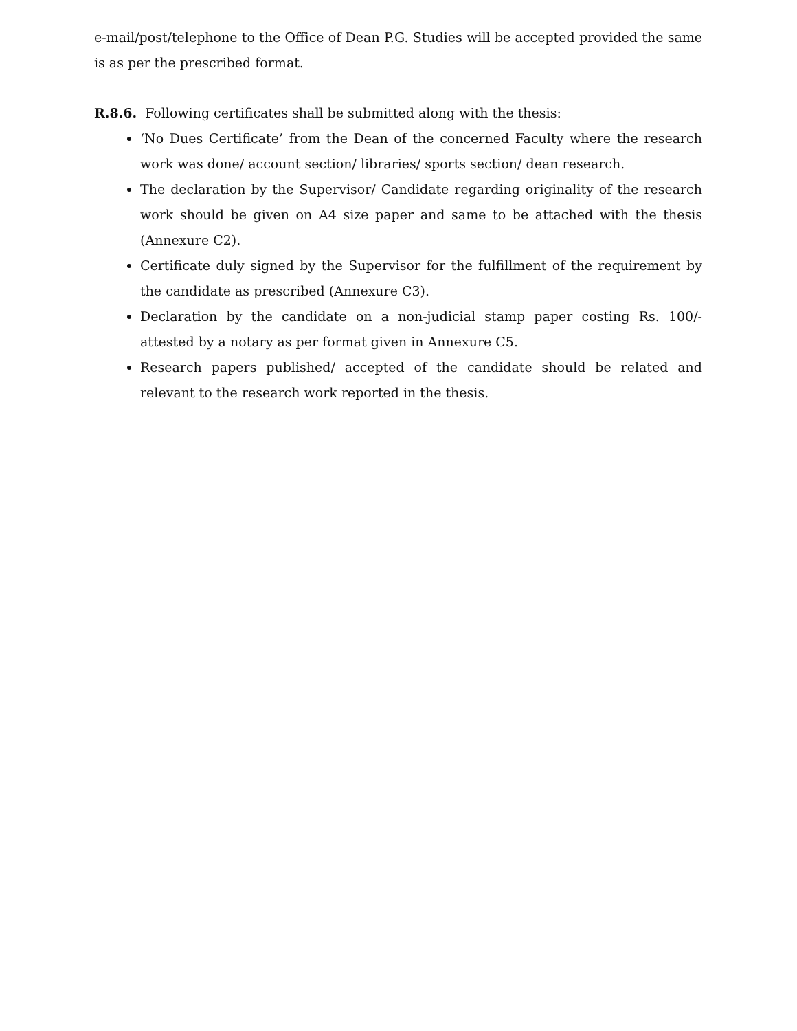e-mail/post/telephone to the Office of Dean P.G. Studies will be accepted provided the same is as per the prescribed format.
R.8.6. Following certificates shall be submitted along with the thesis:
‘No Dues Certificate’ from the Dean of the concerned Faculty where the research work was done/ account section/ libraries/ sports section/ dean research.
The declaration by the Supervisor/ Candidate regarding originality of the research work should be given on A4 size paper and same to be attached with the thesis (Annexure C2).
Certificate duly signed by the Supervisor for the fulfillment of the requirement by the candidate as prescribed (Annexure C3).
Declaration by the candidate on a non-judicial stamp paper costing Rs. 100/- attested by a notary as per format given in Annexure C5.
Research papers published/ accepted of the candidate should be related and relevant to the research work reported in the thesis.